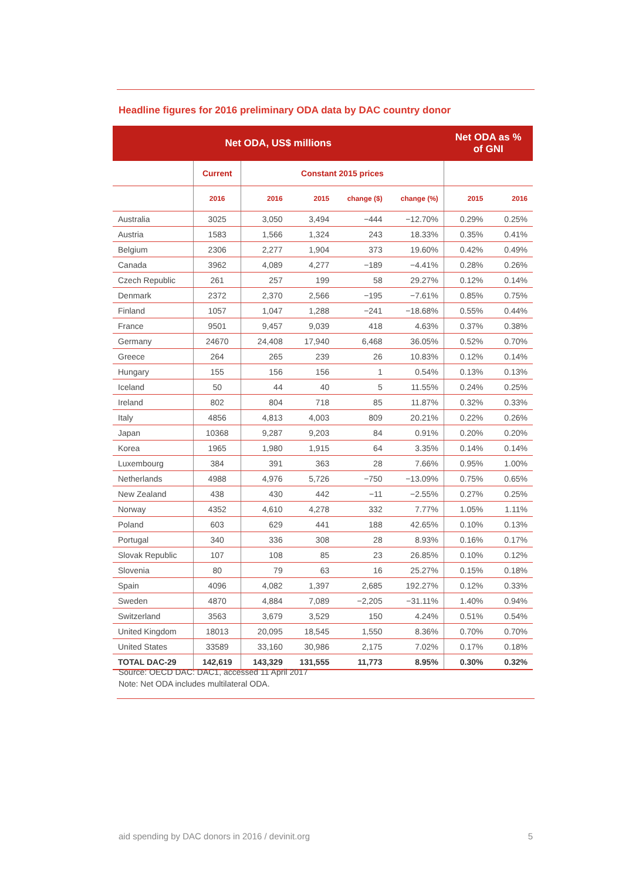Headline figures for 2016 preliminary ODA data by DAC country donor
| Net ODA, US$ millions | | | | | | Net ODA as % of GNI | |
| --- | --- | --- | --- | --- | --- | --- | --- |
| | Current | Constant 2015 prices | | | | | |
| | 2016 | 2016 | 2015 | change ($) | change (%) | 2015 | 2016 |
| Australia | 3025 | 3,050 | 3,494 | −444 | −12.70% | 0.29% | 0.25% |
| Austria | 1583 | 1,566 | 1,324 | 243 | 18.33% | 0.35% | 0.41% |
| Belgium | 2306 | 2,277 | 1,904 | 373 | 19.60% | 0.42% | 0.49% |
| Canada | 3962 | 4,089 | 4,277 | −189 | −4.41% | 0.28% | 0.26% |
| Czech Republic | 261 | 257 | 199 | 58 | 29.27% | 0.12% | 0.14% |
| Denmark | 2372 | 2,370 | 2,566 | −195 | −7.61% | 0.85% | 0.75% |
| Finland | 1057 | 1,047 | 1,288 | −241 | −18.68% | 0.55% | 0.44% |
| France | 9501 | 9,457 | 9,039 | 418 | 4.63% | 0.37% | 0.38% |
| Germany | 24670 | 24,408 | 17,940 | 6,468 | 36.05% | 0.52% | 0.70% |
| Greece | 264 | 265 | 239 | 26 | 10.83% | 0.12% | 0.14% |
| Hungary | 155 | 156 | 156 | 1 | 0.54% | 0.13% | 0.13% |
| Iceland | 50 | 44 | 40 | 5 | 11.55% | 0.24% | 0.25% |
| Ireland | 802 | 804 | 718 | 85 | 11.87% | 0.32% | 0.33% |
| Italy | 4856 | 4,813 | 4,003 | 809 | 20.21% | 0.22% | 0.26% |
| Japan | 10368 | 9,287 | 9,203 | 84 | 0.91% | 0.20% | 0.20% |
| Korea | 1965 | 1,980 | 1,915 | 64 | 3.35% | 0.14% | 0.14% |
| Luxembourg | 384 | 391 | 363 | 28 | 7.66% | 0.95% | 1.00% |
| Netherlands | 4988 | 4,976 | 5,726 | −750 | −13.09% | 0.75% | 0.65% |
| New Zealand | 438 | 430 | 442 | −11 | −2.55% | 0.27% | 0.25% |
| Norway | 4352 | 4,610 | 4,278 | 332 | 7.77% | 1.05% | 1.11% |
| Poland | 603 | 629 | 441 | 188 | 42.65% | 0.10% | 0.13% |
| Portugal | 340 | 336 | 308 | 28 | 8.93% | 0.16% | 0.17% |
| Slovak Republic | 107 | 108 | 85 | 23 | 26.85% | 0.10% | 0.12% |
| Slovenia | 80 | 79 | 63 | 16 | 25.27% | 0.15% | 0.18% |
| Spain | 4096 | 4,082 | 1,397 | 2,685 | 192.27% | 0.12% | 0.33% |
| Sweden | 4870 | 4,884 | 7,089 | −2,205 | −31.11% | 1.40% | 0.94% |
| Switzerland | 3563 | 3,679 | 3,529 | 150 | 4.24% | 0.51% | 0.54% |
| United Kingdom | 18013 | 20,095 | 18,545 | 1,550 | 8.36% | 0.70% | 0.70% |
| United States | 33589 | 33,160 | 30,986 | 2,175 | 7.02% | 0.17% | 0.18% |
| TOTAL DAC-29 | 142,619 | 143,329 | 131,555 | 11,773 | 8.95% | 0.30% | 0.32% |
Source: OECD DAC: DAC1, accessed 11 April 2017
Note: Net ODA includes multilateral ODA.
aid spending by DAC donors in 2016 / devinit.org 5